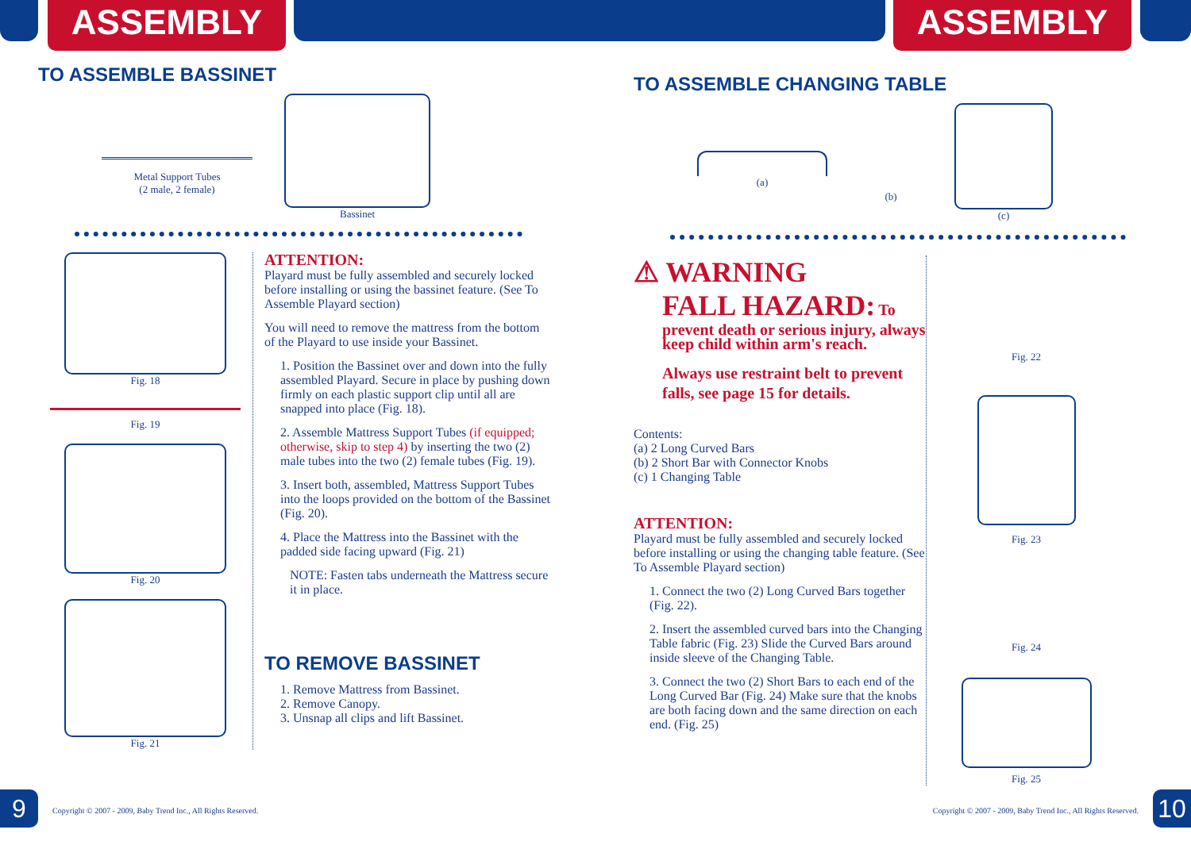ASSEMBLY ASSEMBLY
TO ASSEMBLE BASSINET
Metal Support Tubes
(2 male, 2 female)
Bassinet
Fig. 18
Fig. 19
Fig. 20
Fig. 21
ATTENTION:
Playard must be fully assembled and securely locked before installing or using the bassinet feature. (See To Assemble Playard section)
You will need to remove the mattress from the bottom of the Playard to use inside your Bassinet.
1. Position the Bassinet over and down into the fully assembled Playard. Secure in place by pushing down firmly on each plastic support clip until all are snapped into place (Fig. 18).
2. Assemble Mattress Support Tubes (if equipped; otherwise, skip to step 4) by inserting the two (2) male tubes into the two (2) female tubes (Fig. 19).
3. Insert both, assembled, Mattress Support Tubes into the loops provided on the bottom of the Bassinet (Fig. 20).
4. Place the Mattress into the Bassinet with the padded side facing upward (Fig. 21)
NOTE: Fasten tabs underneath the Mattress secure it in place.
TO REMOVE BASSINET
1. Remove Mattress from Bassinet.
2. Remove Canopy.
3. Unsnap all clips and lift Bassinet.
9
Copyright © 2007 - 2009, Baby Trend Inc., All Rights Reserved.
TO ASSEMBLE CHANGING TABLE
(a)
(b)
(c)
⚠ WARNING
FALL HAZARD: To
prevent death or serious injury, always keep child within arm's reach.
Always use restraint belt to prevent falls, see page 15 for details.
Contents:
(a) 2 Long Curved Bars
(b) 2 Short Bar with Connector Knobs
(c) 1 Changing Table
ATTENTION:
Playard must be fully assembled and securely locked before installing or using the changing table feature. (See To Assemble Playard section)
1. Connect the two (2) Long Curved Bars together (Fig. 22).
2. Insert the assembled curved bars into the Changing Table fabric (Fig. 23) Slide the Curved Bars around inside sleeve of the Changing Table.
3. Connect the two (2) Short Bars to each end of the Long Curved Bar (Fig. 24) Make sure that the knobs are both facing down and the same direction on each end. (Fig. 25)
Fig. 22
Fig. 23
Fig. 24
Fig. 25
Copyright © 2007 - 2009, Baby Trend Inc., All Rights Reserved.
10